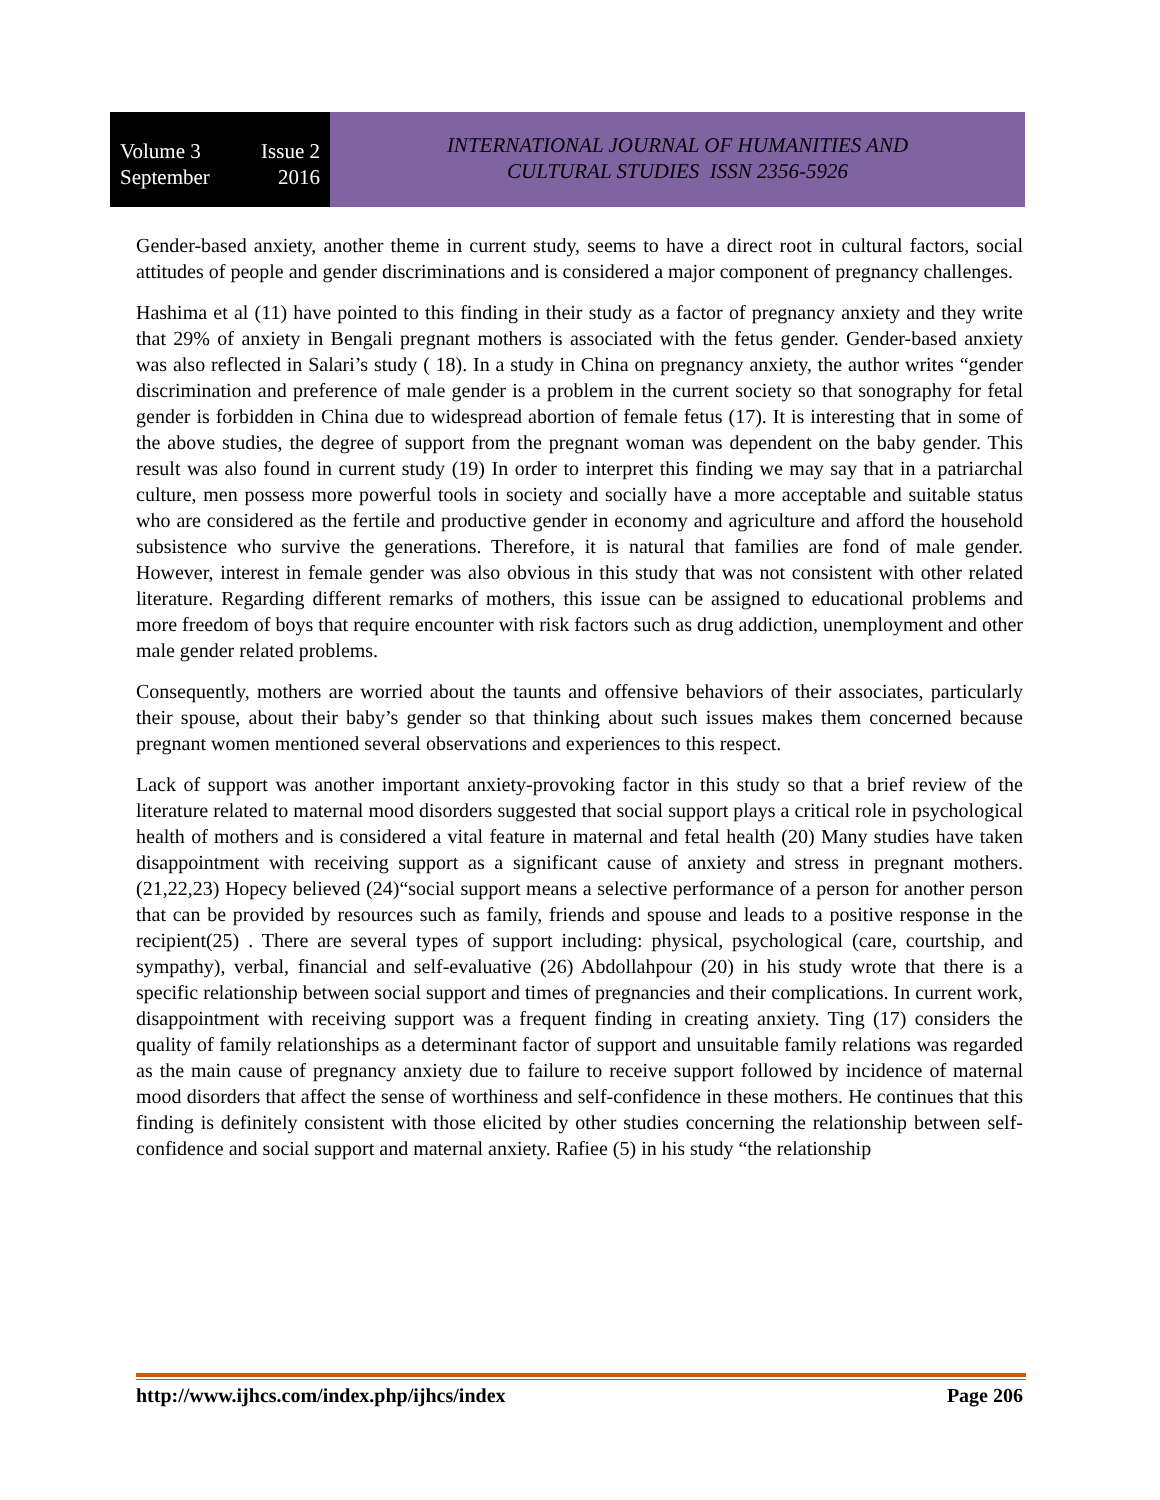Volume 3 Issue 2
September 2016
INTERNATIONAL JOURNAL OF HUMANITIES AND
CULTURAL STUDIES ISSN 2356-5926
Gender-based anxiety, another theme in current study, seems to have a direct root in cultural factors, social attitudes of people and gender discriminations and is considered a major component of pregnancy challenges.
Hashima et al (11) have pointed to this finding in their study as a factor of pregnancy anxiety and they write that 29% of anxiety in Bengali pregnant mothers is associated with the fetus gender. Gender-based anxiety was also reflected in Salari’s study ( 18). In a study in China on pregnancy anxiety, the author writes “gender discrimination and preference of male gender is a problem in the current society so that sonography for fetal gender is forbidden in China due to widespread abortion of female fetus (17). It is interesting that in some of the above studies, the degree of support from the pregnant woman was dependent on the baby gender. This result was also found in current study (19) In order to interpret this finding we may say that in a patriarchal culture, men possess more powerful tools in society and socially have a more acceptable and suitable status who are considered as the fertile and productive gender in economy and agriculture and afford the household subsistence who survive the generations. Therefore, it is natural that families are fond of male gender. However, interest in female gender was also obvious in this study that was not consistent with other related literature. Regarding different remarks of mothers, this issue can be assigned to educational problems and more freedom of boys that require encounter with risk factors such as drug addiction, unemployment and other male gender related problems.
Consequently, mothers are worried about the taunts and offensive behaviors of their associates, particularly their spouse, about their baby’s gender so that thinking about such issues makes them concerned because pregnant women mentioned several observations and experiences to this respect.
Lack of support was another important anxiety-provoking factor in this study so that a brief review of the literature related to maternal mood disorders suggested that social support plays a critical role in psychological health of mothers and is considered a vital feature in maternal and fetal health (20) Many studies have taken disappointment with receiving support as a significant cause of anxiety and stress in pregnant mothers.(21,22,23) Hopecy believed (24)“social support means a selective performance of a person for another person that can be provided by resources such as family, friends and spouse and leads to a positive response in the recipient(25) . There are several types of support including: physical, psychological (care, courtship, and sympathy), verbal, financial and self-evaluative (26) Abdollahpour (20) in his study wrote that there is a specific relationship between social support and times of pregnancies and their complications. In current work, disappointment with receiving support was a frequent finding in creating anxiety. Ting (17) considers the quality of family relationships as a determinant factor of support and unsuitable family relations was regarded as the main cause of pregnancy anxiety due to failure to receive support followed by incidence of maternal mood disorders that affect the sense of worthiness and self-confidence in these mothers. He continues that this finding is definitely consistent with those elicited by other studies concerning the relationship between self-confidence and social support and maternal anxiety. Rafiee (5) in his study “the relationship
http://www.ijhcs.com/index.php/ijhcs/index Page 206